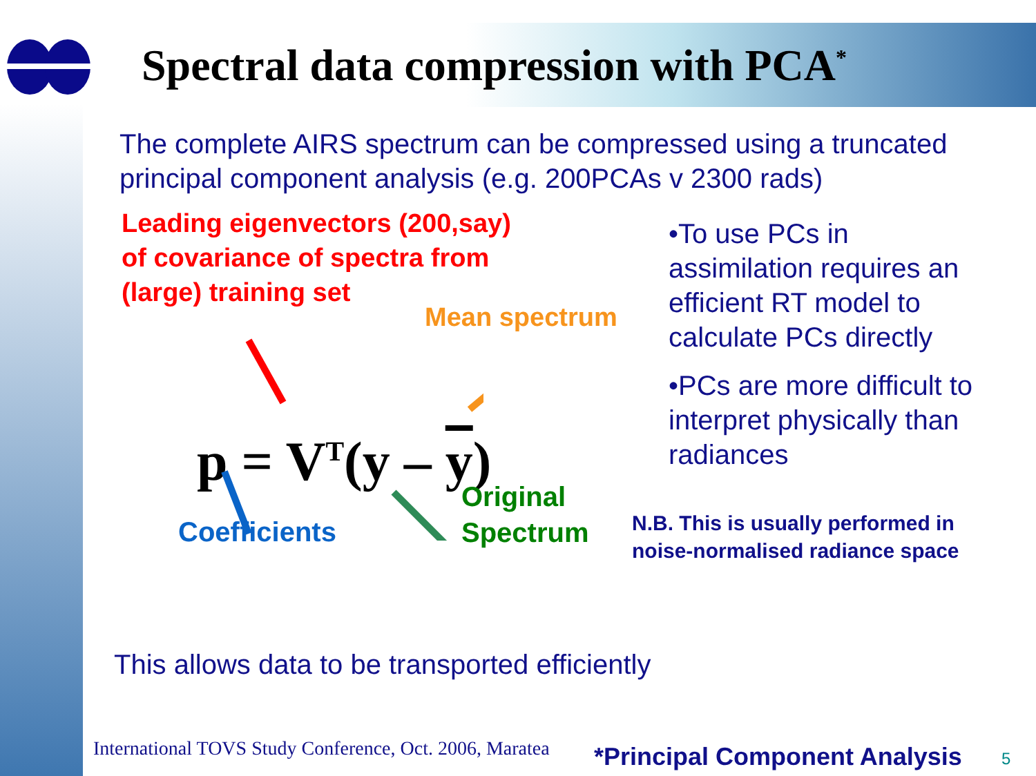Spectral data compression with PCA<sup>*</sup>
The complete AIRS spectrum can be compressed using a truncated principal component analysis (e.g. 200PCAs v 2300 rads)
Leading eigenvectors (200,say)
of covariance of spectra from
(large) training set
Mean spectrum
p = V<sup>T</sup>(y – y)
Coefficients
Original
Spectrum
•To use PCs in assimilation requires an efficient RT model to calculate PCs directly
•PCs are more difficult to interpret physically than radiances
N.B. This is usually performed in
noise-normalised radiance space
This allows data to be transported efficiently
International TOVS Study Conference, Oct. 2006, Maratea
*Principal Component Analysis 5